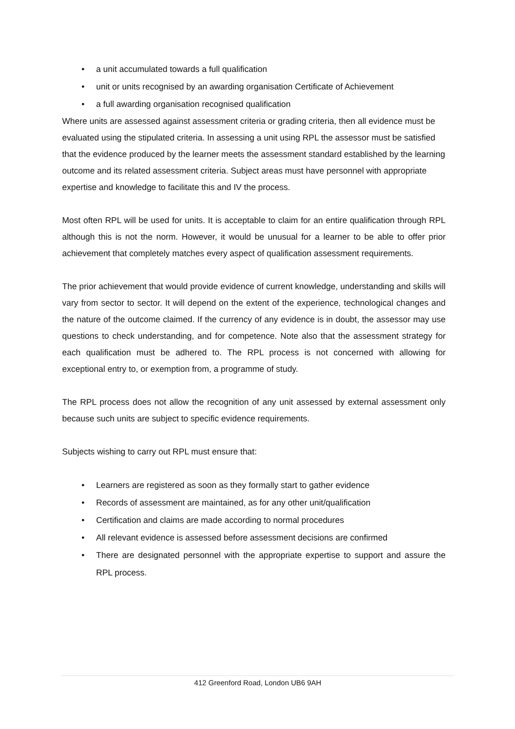• a unit accumulated towards a full qualification
• unit or units recognised by an awarding organisation Certificate of Achievement
• a full awarding organisation recognised qualification
Where units are assessed against assessment criteria or grading criteria, then all evidence must be evaluated using the stipulated criteria. In assessing a unit using RPL the assessor must be satisfied that the evidence produced by the learner meets the assessment standard established by the learning outcome and its related assessment criteria. Subject areas must have personnel with appropriate expertise and knowledge to facilitate this and IV the process.
Most often RPL will be used for units. It is acceptable to claim for an entire qualification through RPL although this is not the norm. However, it would be unusual for a learner to be able to offer prior achievement that completely matches every aspect of qualification assessment requirements.
The prior achievement that would provide evidence of current knowledge, understanding and skills will vary from sector to sector. It will depend on the extent of the experience, technological changes and the nature of the outcome claimed. If the currency of any evidence is in doubt, the assessor may use questions to check understanding, and for competence. Note also that the assessment strategy for each qualification must be adhered to. The RPL process is not concerned with allowing for exceptional entry to, or exemption from, a programme of study.
The RPL process does not allow the recognition of any unit assessed by external assessment only because such units are subject to specific evidence requirements.
Subjects wishing to carry out RPL must ensure that:
• Learners are registered as soon as they formally start to gather evidence
• Records of assessment are maintained, as for any other unit/qualification
• Certification and claims are made according to normal procedures
• All relevant evidence is assessed before assessment decisions are confirmed
• There are designated personnel with the appropriate expertise to support and assure the RPL process.
412 Greenford Road, London UB6 9AH